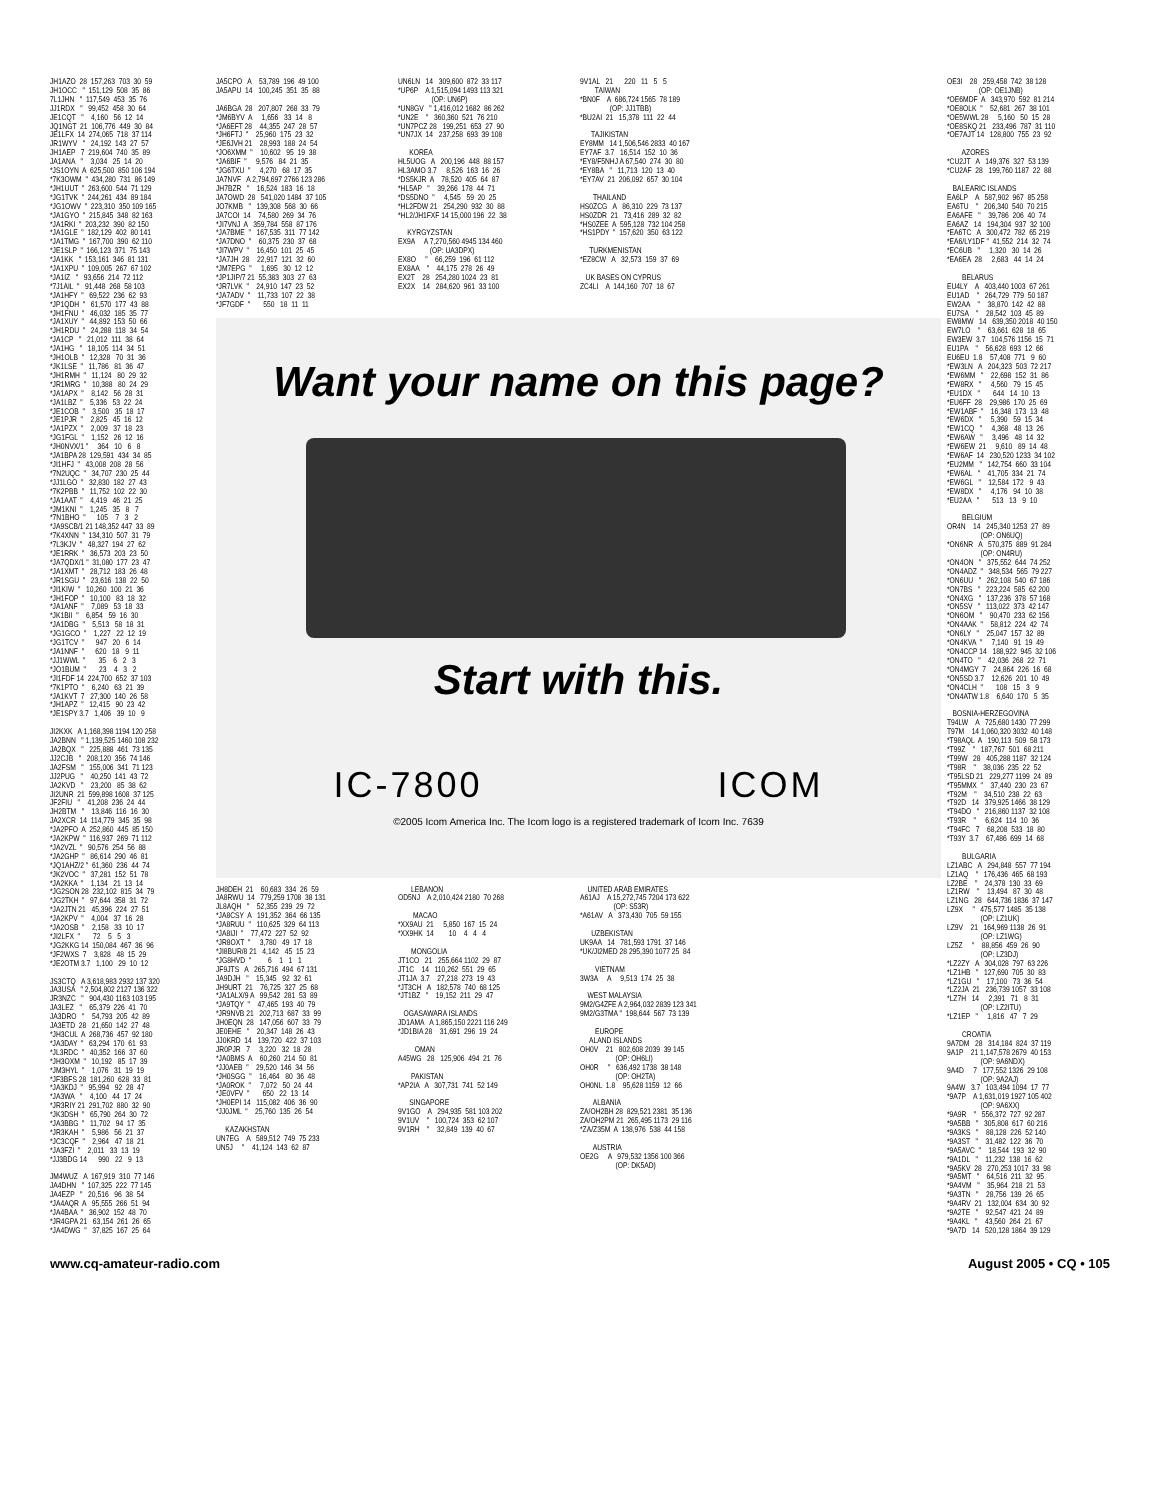JH1AZO  28  157,263  703  30  59
JH1OCC   "  151,129  508  35  86
7L1JHN   "  117,549  453  35  76
JJ1RDX   "   99,452  458  30  64
JE1CQT   "    4,160   56  12  14
JQ1NGT  21  106,776  449  30  84
JE1LFX  14  274,065  718  37 114
JR1WYV   "   24,192  143  27  57
JH1AEP   7  219,604  740  35  89
JA1ANA   "    3,034   25  14  20
*JS1OYN  A  625,500  850 106 194
*7K3OWM  "  434,280  731  86 149
*JH1UUT  "  263,600  544  71 129
*JG1TVK  "  244,261  434  89 184
*JG1OWV  "  223,310  350 109 165
*JA1GYO  "  215,845  348  82 163
*JA1RKI  "  203,232  390  82 150
*JA1GLE  "  182,129  402  80 141
*JA1TMG  "  167,700  390  62 110
*JE1SLP  "  166,123  371  75 143
*JA1KK   "  153,161  346  81 131
*JA1XPU  "  109,005  267  67 102
*JA1IZ   "   93,656  214  72 112
*7J1AIL  "   91,448  268  58 103
*JA1HFY  "   69,522  236  62  93
*JP1QDH  "   61,570  177  43  88
*JH1FNU  "   46,032  185  35  77
*JA1XUY  "   44,892  153  50  66
*JH1RDU  "   24,288  118  34  54
*JA1CP   "   21,012  111  38  64
*JA1HG   "   18,105  114  34  51
*JH1OLB  "   12,328   70  31  36
*JK1LSE  "   11,786   81  36  47
*JH1RMH  "   11,124   80  29  32
*JR1MRG  "   10,388   80  24  29
*JA1APX  "    8,142   56  28  31
*JA1LBZ  "    5,336   53  22  24
*JE1COB  "    3,500   35  18  17
*JE1PJR  "    2,825   45  16  12
*JA1PZX  "    2,009   37  18  23
*JG1FGL  "    1,152   26  12  16
*JH0NVX/1 "     364   10   6   8
*JA1BPA 28  129,591  434  34  85
*JI1HFJ  "   43,008  208  28  56
*7N2UQC  "   34,707  230  25  44
*JJ1LGO  "   32,830  182  27  43
*7K2PBB  "   11,752  102  22  30
*JA1AAT  "    4,419   46  21  25
*JM1KNI  "    1,245   35   8   7
*7N1BHO  "      105    7   3   2
*JA9SCB/1 21 148,352 447  33  89
*7K4XNN  "  134,310  507  31  79
*7L3KJV  "   48,327  194  27  62
*JE1RRK  "   36,573  203  23  50
*JA7QDX/1 "  31,080  177  23  47
*JA1XMT  "   28,712  183  26  48
*JR1SGU  "   23,616  138  22  50
*JI1KIW  "   10,260  100  21  36
*JH1FOP  "   10,100   83  18  32
*JA1ANF  "    7,089   53  18  33
*JK1BII  "    6,854   59  16  30
*JA1DBG  "    5,513   58  18  31
*JG1GCO  "    1,227   22  12  19
*JG1TCV  "      947   20   6  14
*JA1NNF  "      620   18   9  11
*JJ1WWL  "       35    6   2   3
*JO1BUM  "       23    4   3   2
*JI1FDF 14  224,700  652  37 103
*7K1PTO  "    6,240   63  21  39
*JA1KVT  7   27,300  140  26  58
*JH1APZ  "   12,415   90  23  42
*JE1SPY 3.7   1,406   39  10   9

JI2KXK   A 1,168,398 1194 120 258
JA2BNN   " 1,139,525 1460 108 232
JA2BQX   "   225,888  461  73 135
JJ2CJB   "   208,120  356  74 146
JA2FSM   "   155,006  341  71 123
JJ2PUG   "    40,250  141  43  72
JA2KVD   "    23,200   85  38  62
JI2UNR  21  599,898 1608  37 125
JF2FIU   "    41,208  236  24  44
JH2BTM   "    13,846  116  16  30
JA2XCR  14  114,779  345  35  98
*JA2PFO  A  252,860  445  85 150
*JA2KPW  "  116,937  269  71 112
*JA2VZL  "   90,576  254  56  88
*JA2GHP  "   86,614  290  46  81
*JQ1AHZ/2 "  61,360  236  44  74
*JK2VOC  "   37,281  152  51  78
*JA2KKA  "    1,134   21  13  14
*JG2SON 28  232,102  815  34  79
*JG2TKH  "   97,644  358  31  72
*JA2JTN 21   45,396  224  27  51
*JA2KPV  "    4,004   37  16  28
*JA2OSB  "    2,158   33  10  17
*JI2LFX  "       72    5   5   3
*JG2KKG 14  150,084  467  36  96
*JF2WXS  7    3,828   48  15  29
*JE2OTM 3.7   1,100   29  10  12

JS3CTQ   A 3,618,983 2932 137 320
JA3USA   " 2,504,802 2127 136 322
JR3NZC   "   904,430 1163 103 195
JA3LEZ   "    65,379  226  41  70
JA3DRO   "    54,793  205  42  89
JA3ETD  28   21,650  142  27  48
*JH3CUL  A  268,736  457  92 180
*JA3DAY  "   63,294  170  61  93
*JL3RDC  "   40,352  166  37  60
*JH3OXM  "   10,192   85  17  39
*JM3HYL  "    1,076   31  19  19
*JF3BFS 28  181,260  628  33  81
*JA3KDJ  "   95,994   92  28  47
*JA3WA   "    4,100   44  17  24
*JR3RIY 21  291,702  880  32  90
*JK3DSH  "   65,790  264  30  72
*JA3BBG  "   11,702   94  17  35
*JR3KAH  "    5,986   56  21  37
*JC3CQF  "    2,964   47  18  21
*JA3FZI  "    2,011   33  13  19
*JJ3BDG 14      990   22   9  13

JM4WUZ   A  167,919  310  77 146
JA4DHN   "  107,325  222  77 145
JA4EZP   "   20,516   96  38  54
*JA4AQR  A   95,555  266  51  94
*JA4BAA  "   36,902  152  48  70
*JR4GPA 21   63,154  261  26  65
*JA4DWG  "   37,825  167  25  64
JA5CPO   A    53,789  196  49 100
JA5APU  14   100,245  351  35  88

JA6BGA  28   207,807  268  33  79
*JM6BYV  A     1,656   33  14   8
*JA6EFT 28    44,355  247  28  57
*JH6FTJ  "    25,960  175  23  32
*JE6JVH 21    28,993  188  24  54
*JO6XMM  "    10,602   95  19  38
*JA6BIF  "     9,576   84  21  35
*JG6TXU  "     4,270   68  17  35
JA7NVF   A 2,794,697 2766 123 286
JH7BZR   "    16,524  183  16  18
JA7OWD  28   541,020 1484  37 105
JO7KMB   "   139,308  568  30  66
JA7COI  14    74,580  269  34  76
*JI7VNJ  A   359,784  558  87 176
*JA7BME  "   167,535  311  77 142
*JA7DNO  "    60,375  230  37  68
*JI7WPV  "    16,450  101  25  45
*JA7JH  28    22,917  121  32  60
*JM7EPG  "     1,695   30  12  12
*JP1JIP/7 21  55,383  303  27  63
*JR7LVK  "    24,910  147  23  52
*JA7ADV  "    11,733  107  22  38
*JF7GDF  "       550   18  11  11
UN6LN   14   309,600  872  33 117
*UP6P    A 1,515,094 1493 113 321
                  (OP: UN6P)
*UN8GV   " 1,416,012 1682  86 262
*UN2E    "   360,360  521  76 210
*UN7PCZ 28   199,251  653  27  90
*UN7JX  14   237,258  693  39 108

      KOREA
HL5UOG   A   200,196  448  88 157
HL3AMO 3.7     8,526  163  16  26
*DS5KJR  A    78,520  405  64  87
*HL5AP   "    39,266  178  44  71
*DS5DNO  "     4,545   59  20  25
*HL2FDW 21   254,290  932  30  88
*HL2/JH1FXF 14 15,000 196  22  38

     KYRGYZSTAN
EX9A     A 7,270,560 4945 134 460
                 (OP: UA3DPX)
EX8O     "    66,259  196  61 112
EX8AA    "    44,175  278  26  49
EX2T    28   254,280 1024  23  81
EX2X    14   284,620  961  33 100
9V1AL   21      220   11   5   5
        TAIWAN
*BN0F    A  686,724 1565  78 189
                (OP: JJ1TBB)
*BU2AI  21   15,378  111  22  44

      TAJIKISTAN
EY8MM   14 1,506,546 2833  40 167
EY7AF  3.7   16,514  152  10  36
*EY8/F5NHJ A 67,540  274  30  80
*EY8BA   "   11,713  120  13  40
*EY7AV  21  206,092  657  30 104

       THAILAND
HS0ZCG   A   86,310  229  73 137
HS0ZDR  21   73,416  289  32  82
*HS0ZEE  A  595,128  732 104 258
*HS1PDY  "  157,620  350  63 122

     TURKMENISTAN
*EZ8CW   A   32,573  159  37  69

   UK BASES ON CYPRUS
ZC4LI    A  144,160  707  18  67
Want your name on this page?
Start with this.
IC-7800 ICOM
©2005 Icom America Inc. The Icom logo is a registered trademark of Icom Inc. 7639
JH8DEH  21    60,683  334  26  59
JA8RWU  14   779,259 1708  38 131
JL8AQH   "    52,355  239  29  72
*JA8CSY  A   191,352  364  66 135
*JA8RUU  "   110,625  329  64 113
*JA8IJI  "    77,472  227  52  92
*JR8OXT  "     3,780   49  17  18
*JI8BUR/8 21   4,142   45  15  23
*JG8HVD  "         6    1   1   1
JF9JTS   A   265,716  494  67 131
JA9DJH   "    15,345   92  32  61
JH9URT  21    76,725  327  25  68
*JA1ALX/9 A   99,542  281  53  89
*JA9TQY  "    47,465  193  40  79
*JR9NVB 21   202,713  687  33  99
JH0EQN  28   147,056  607  33  79
JE0EHE   "    20,347  148  26  43
JJ0KRD  14   139,720  422  37 103
JR0PJR   7     3,220   32  18  28
*JA0BMS  A    60,260  214  50  81
*JJ0AEB  "    29,520  146  34  56
*JH0SGG  "    16,464   80  36  48
*JA0ROK  "     7,072   50  24  44
*JE0VFV  "       650   22  13  14
*JH0EPI 14   115,082  406  36  90
*JJ0JML  "    25,760  135  26  54

     KAZAKHSTAN
UN7EG    A   589,512  749  75 233
UN5J     "    41,124  143  62  87
       LEBANON
OD5NJ    A 2,010,424 2180  70 268

        MACAO
*XX9AU  21     5,850  167  15  24
*XX9HK  14        10    4   4   4

       MONGOLIA
JT1CO   21   255,664 1102  29  87
JT1C    14   110,262  551  29  65
JT1JA  3.7    27,218  273  19  43
*JT3CH   A   182,578  740  68 125
*JT1BZ   "    19,152  211  29  47

   OGASAWARA ISLANDS
JD1AMA   A 1,865,150 2221 116 249
*JD1BIA 28    31,691  296  19  24

         OMAN
A45WG   28   125,906  494  21  76

       PAKISTAN
*AP2IA   A   307,731  741  52 149

      SINGAPORE
9V1GO    A   294,935  581 103 202
9V1UV    "   100,724  353  62 107
9V1RH    "    32,849  139  40  67
    UNITED ARAB EMIRATES
A61AJ    A 15,272,745 7204 173 622
                  (OP: S53R)
*A61AV   A   373,430  705  59 155

      UZBEKISTAN
UK9AA   14   781,593 1791  37 146
*UK/JI2MED 28 295,390 1077 25  84

        VIETNAM
3W3A     A     9,513  174  25  38

    WEST MALAYSIA
9M2/G4ZFE A 2,964,032 2839 123 341
9M2/G3TMA "  198,644  567  73 139

        EUROPE
     ALAND ISLANDS
OH0V    21   802,608 2039  39 145
                   (OP: OH6LI)
OH0R     "   636,492 1738  38 148
                   (OP: OH2TA)
OH0NL  1.8    95,628 1159  12  66

       ALBANIA
ZA/OH2BH 28  829,521 2381  35 136
ZA/OH2PM 21  265,495 1173  29 116
*ZA/Z35M  A  138,976  538  44 158

       AUSTRIA
OE2G     A   979,532 1356 100 366
                   (OP: DK5AD)
OE3I    28   259,458  742  38 128
                 (OP: OE1JNB)
*OE6MDF  A   343,970  592  81 214
*OE8OLK  "    52,681  267  38 101
*OE5WWL 28     5,160   50  15  28
*OE8SKQ 21   233,496  787  31 110
*OE7AJT 14   128,800  755  23  92

        AZORES
*CU2JT   A   149,376  327  53 139
*CU2AF  28   199,760 1187  22  88

   BALEARIC ISLANDS
EA6LP    A   587,902  967  85 258
EA6TU    "   206,340  540  70 215
EA6AFE   "    39,786  206  40  74
EA6AZ   14   194,304  937  32 100
*EA6TC   A   300,472  782  65 219
*EA6/LY1DF "  41,552  214  32  74
*EC6UB   "     1,320   30  14  26
*EA6EA  28     2,683   44  14  24

        BELARUS
EU4LY    A   403,440 1003  67 261
EU1AD    "   264,729  779  50 187
EW2AA    "    38,870  142  42  88
EU7SA    "    28,542  103  45  89
EW8MW   14   639,350 2018  40 150
EW7LO    "    63,661  628  18  65
EW3EW  3.7   104,576 1156  15  71
EU1PA    "    56,628  693  12  66
EU6EU  1.8    57,408  771   9  60
*EW3LN   A   204,323  503  72 217
*EW6MM   "    22,698  152  31  86
*EW8RX   "     4,560   79  15  45
*EU1DX   "       644   14  10  13
*EU6FF  28    29,986  170  25  69
*EW1ABF  "    16,348  173  13  48
*EW6DX   "     5,390   59  15  34
*EW1CQ   "     4,368   48  13  26
*EW6AW   "     3,496   48  14  32
*EW6EW  21     9,610   89  14  48
*EW6AF  14   230,520 1233  34 102
*EU2MM   "   142,754  660  33 104
*EW6AL   "    41,705  334  21  74
*EW6GL   "    12,584  172   9  43
*EW8DX   "     4,176   94  10  38
*EU2AA   "       513   13   9  10

        BELGIUM
OR4N    14   245,340 1253  27  89
                  (OP: ON6UQ)
*ON6NR   A   570,375  889  91 284
                  (OP: ON4RU)
*ON4ON   "   375,552  644  74 252
*ON4ADZ  "   348,534  565  79 227
*ON6UU   "   262,108  540  67 186
*ON7BS   "   223,224  585  62 200
*ON4XG   "   137,236  378  57 168
*ON5SV   "   113,022  373  42 147
*ON6OM   "    90,470  233  62 156
*ON4AAK  "    58,812  224  42  74
*ON6LY   "    25,047  157  32  89
*ON4KVA  "     7,140   91  19  49
*ON4CCP 14   188,922  945  32 106
*ON4TO   "    42,036  268  22  71
*ON4MGY  7    24,864  226  16  68
*ON5SD 3.7    12,626  201  10  49
*ON4CLH  "       108   15   3   9
*ON4ATW 1.8    6,640  170   5  35

   BOSNIA-HERZEGOVINA
T94LW    A   725,680 1430  77 299
T97M    14 1,060,320 3032  40 148
*T98AQL  A   190,113  509  58 173
*T99Z    "   187,767  501  68 211
*T99W   28   405,288 1187  32 124
*T98R    "    38,036  235  22  52
*T95LSD 21   229,277 1199  24  89
*T95MMX  "    37,440  230  23  67
*T92M    "    34,510  238  22  63
*T92D   14   379,925 1466  38 129
*T94DO   "   216,860 1137  32 108
*T93R    "     6,624  114  10  36
*T94FC   7    68,208  533  18  80
*T93Y  3.7    67,486  699  14  68

        BULGARIA
LZ1ABC   A   294,848  557  77 194
LZ1AQ    "   176,436  465  68 193
LZ2BE    "    24,378  130  33  69
LZ1RW    "    13,494   87  30  48
LZ1NG   28   644,736 1836  37 147
LZ9X     "   475,577 1485  35 138
                  (OP: LZ1UK)
LZ9V    21   164,969 1138  26  91
                  (OP: LZ1WG)
LZ5Z     "    88,856  459  26  90
                  (OP: LZ3DJ)
*LZ2ZY   A   304,028  797  63 226
*LZ1HB   "   127,690  705  30  83
*LZ1GU   "    17,100   73  36  54
*LZ2JA  21   236,739 1057  33 108
*LZ7H   14     2,391   71   8  31
                  (OP: LZ2ITU)
*LZ1EP   "     1,816   47   7  29

        CROATIA
9A7DM   28   314,184  824  37 119
9A1P    21 1,147,578 2679  40 153
                  (OP: 9A6NDX)
9A4D     7   177,552 1326  29 108
                  (OP: 9A2AJ)
9A4W   3.7   103,494 1094  17  77
*9A7P    A 1,631,019 1927 105 402
                  (OP: 9A6XX)
*9A9R    "   556,372  727  92 287
*9A5BB   "   305,808  617  60 216
*9A3KS   "    88,128  226  52 140
*9A3ST   "    31,482  122  36  70
*9A5AVC  "    18,544  193  32  90
*9A1DL   "    11,232  138  16  62
*9A5KV  28   270,253 1017  33  98
*9A5MT   "    64,516  211  32  95
*9A4VM   "    35,964  218  21  53
*9A3TN   "    28,756  139  26  65
*9A4RV  21   132,004  634  30  92
*9A2TE   "    92,547  421  24  89
*9A4KL   "    43,560  264  21  67
*9A7D   14   520,128 1864  39 129
www.cq-amateur-radio.com August 2005 • CQ • 105